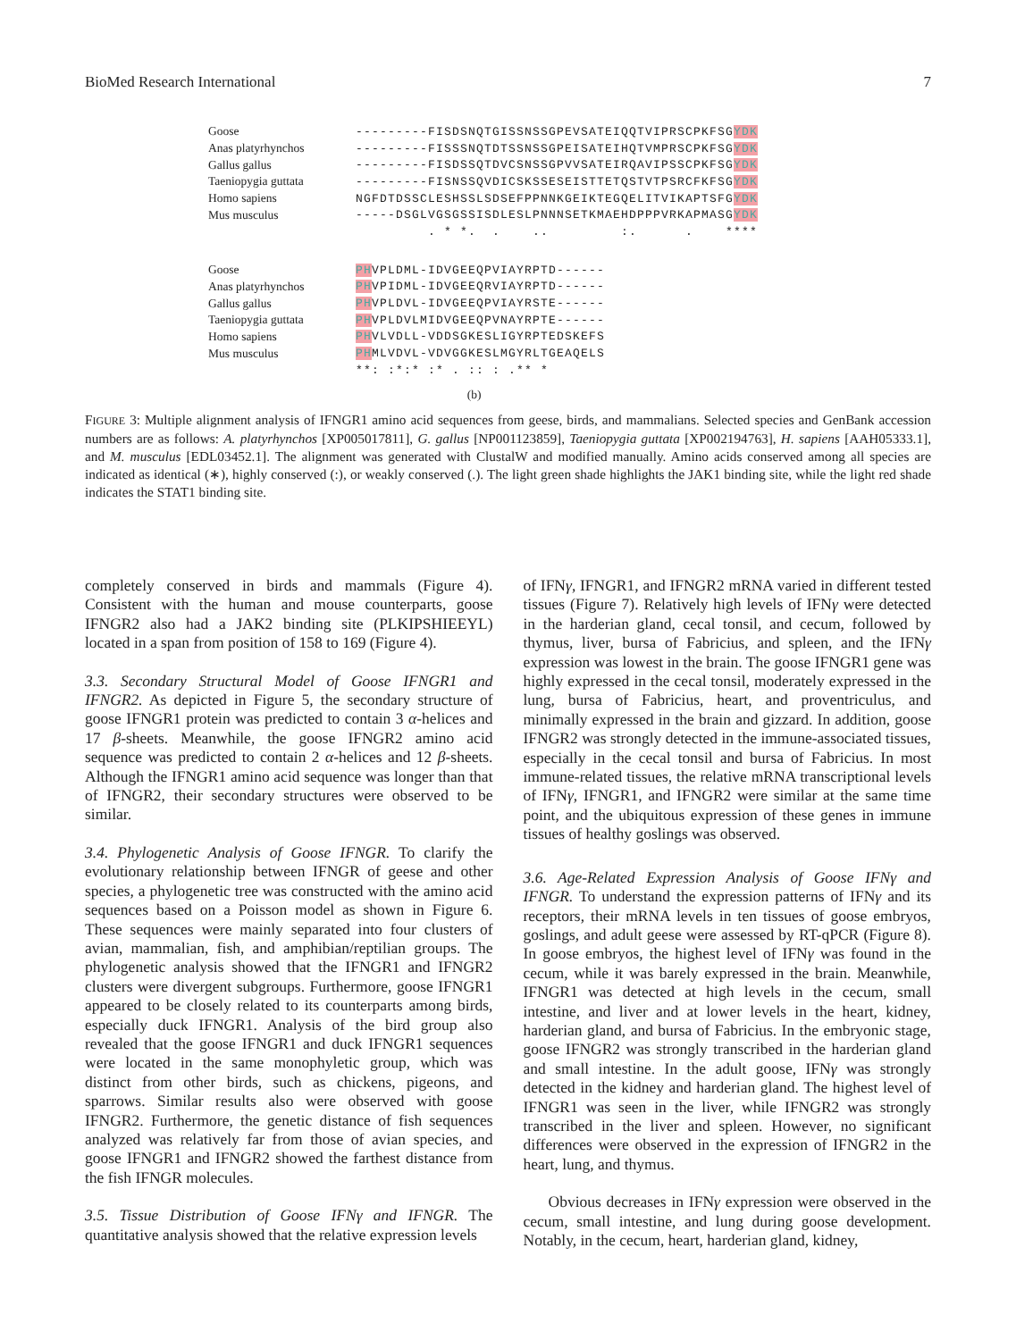BioMed Research International 7
Goose ---------FISDSNQTGISSNSSGPEVSATEIQQTVIPRSCPKFSGYDK
Anas platyrhynchos ---------FISSSNQTDTSSNSSGPEISATEIHQTVMPRSCPKFSGYDK
Gallus gallus ---------FISDSSQTDVCSNSSGPVVSATEIRQAVIPSSCPKFSGYDK
Taeniopygia guttata ---------FISNSSQVDICSKSSESEISTTETQSTVTPSRCFKFSGYDK
Homo sapiens NGFDTDSSCLESHSSLSDSEFPPNNKGEIKTEGQELITVIKAPTSFGYDK
Mus musculus -----DSGLVGSGSSISDLESLPNNNSETKMAEHDPPPVRKAPMASGYDK
. * *. . .. :. . ****
Goose PHVPLDML-IDVGEEQPVIAYRPTD------
Anas platyrhynchos PHVPIDML-IDVGEEQRVIAYRPTD------
Gallus gallus PHVPLDVL-IDVGEEQPVIAYRSTE------
Taeniopygia guttata PHVPLDVLMIDVGEEQPVNAYRPTE------
Homo sapiens PHVLVDLL-VDDSGKESLIGYRPTEDSKEFS
Mus musculus PHMLVDVL-VDVGGKESLMGYRLTGEAQELS
**: :*:* :* . :: : .** *
(b)
FIGURE 3: Multiple alignment analysis of IFNGR1 amino acid sequences from geese, birds, and mammalians. Selected species and GenBank accession numbers are as follows: A. platyrhynchos [XP005017811], G. gallus [NP001123859], Taeniopygia guttata [XP002194763], H. sapiens [AAH05333.1], and M. musculus [EDL03452.1]. The alignment was generated with ClustalW and modified manually. Amino acids conserved among all species are indicated as identical (∗), highly conserved (:), or weakly conserved (.). The light green shade highlights the JAK1 binding site, while the light red shade indicates the STAT1 binding site.
completely conserved in birds and mammals (Figure 4). Consistent with the human and mouse counterparts, goose IFNGR2 also had a JAK2 binding site (PLKIPSHIEEYL) located in a span from position of 158 to 169 (Figure 4).
3.3. Secondary Structural Model of Goose IFNGR1 and IFNGR2. As depicted in Figure 5, the secondary structure of goose IFNGR1 protein was predicted to contain 3 α-helices and 17 β-sheets. Meanwhile, the goose IFNGR2 amino acid sequence was predicted to contain 2 α-helices and 12 β-sheets. Although the IFNGR1 amino acid sequence was longer than that of IFNGR2, their secondary structures were observed to be similar.
3.4. Phylogenetic Analysis of Goose IFNGR. To clarify the evolutionary relationship between IFNGR of geese and other species, a phylogenetic tree was constructed with the amino acid sequences based on a Poisson model as shown in Figure 6. These sequences were mainly separated into four clusters of avian, mammalian, fish, and amphibian/reptilian groups. The phylogenetic analysis showed that the IFNGR1 and IFNGR2 clusters were divergent subgroups. Furthermore, goose IFNGR1 appeared to be closely related to its counterparts among birds, especially duck IFNGR1. Analysis of the bird group also revealed that the goose IFNGR1 and duck IFNGR1 sequences were located in the same monophyletic group, which was distinct from other birds, such as chickens, pigeons, and sparrows. Similar results also were observed with goose IFNGR2. Furthermore, the genetic distance of fish sequences analyzed was relatively far from those of avian species, and goose IFNGR1 and IFNGR2 showed the farthest distance from the fish IFNGR molecules.
3.5. Tissue Distribution of Goose IFNγ and IFNGR. The quantitative analysis showed that the relative expression levels
of IFNγ, IFNGR1, and IFNGR2 mRNA varied in different tested tissues (Figure 7). Relatively high levels of IFNγ were detected in the harderian gland, cecal tonsil, and cecum, followed by thymus, liver, bursa of Fabricius, and spleen, and the IFNγ expression was lowest in the brain. The goose IFNGR1 gene was highly expressed in the cecal tonsil, moderately expressed in the lung, bursa of Fabricius, heart, and proventriculus, and minimally expressed in the brain and gizzard. In addition, goose IFNGR2 was strongly detected in the immune-associated tissues, especially in the cecal tonsil and bursa of Fabricius. In most immune-related tissues, the relative mRNA transcriptional levels of IFNγ, IFNGR1, and IFNGR2 were similar at the same time point, and the ubiquitous expression of these genes in immune tissues of healthy goslings was observed.
3.6. Age-Related Expression Analysis of Goose IFNγ and IFNGR. To understand the expression patterns of IFNγ and its receptors, their mRNA levels in ten tissues of goose embryos, goslings, and adult geese were assessed by RT-qPCR (Figure 8). In goose embryos, the highest level of IFNγ was found in the cecum, while it was barely expressed in the brain. Meanwhile, IFNGR1 was detected at high levels in the cecum, small intestine, and liver and at lower levels in the heart, kidney, harderian gland, and bursa of Fabricius. In the embryonic stage, goose IFNGR2 was strongly transcribed in the harderian gland and small intestine. In the adult goose, IFNγ was strongly detected in the kidney and harderian gland. The highest level of IFNGR1 was seen in the liver, while IFNGR2 was strongly transcribed in the liver and spleen. However, no significant differences were observed in the expression of IFNGR2 in the heart, lung, and thymus.
Obvious decreases in IFNγ expression were observed in the cecum, small intestine, and lung during goose development. Notably, in the cecum, heart, harderian gland, kidney,